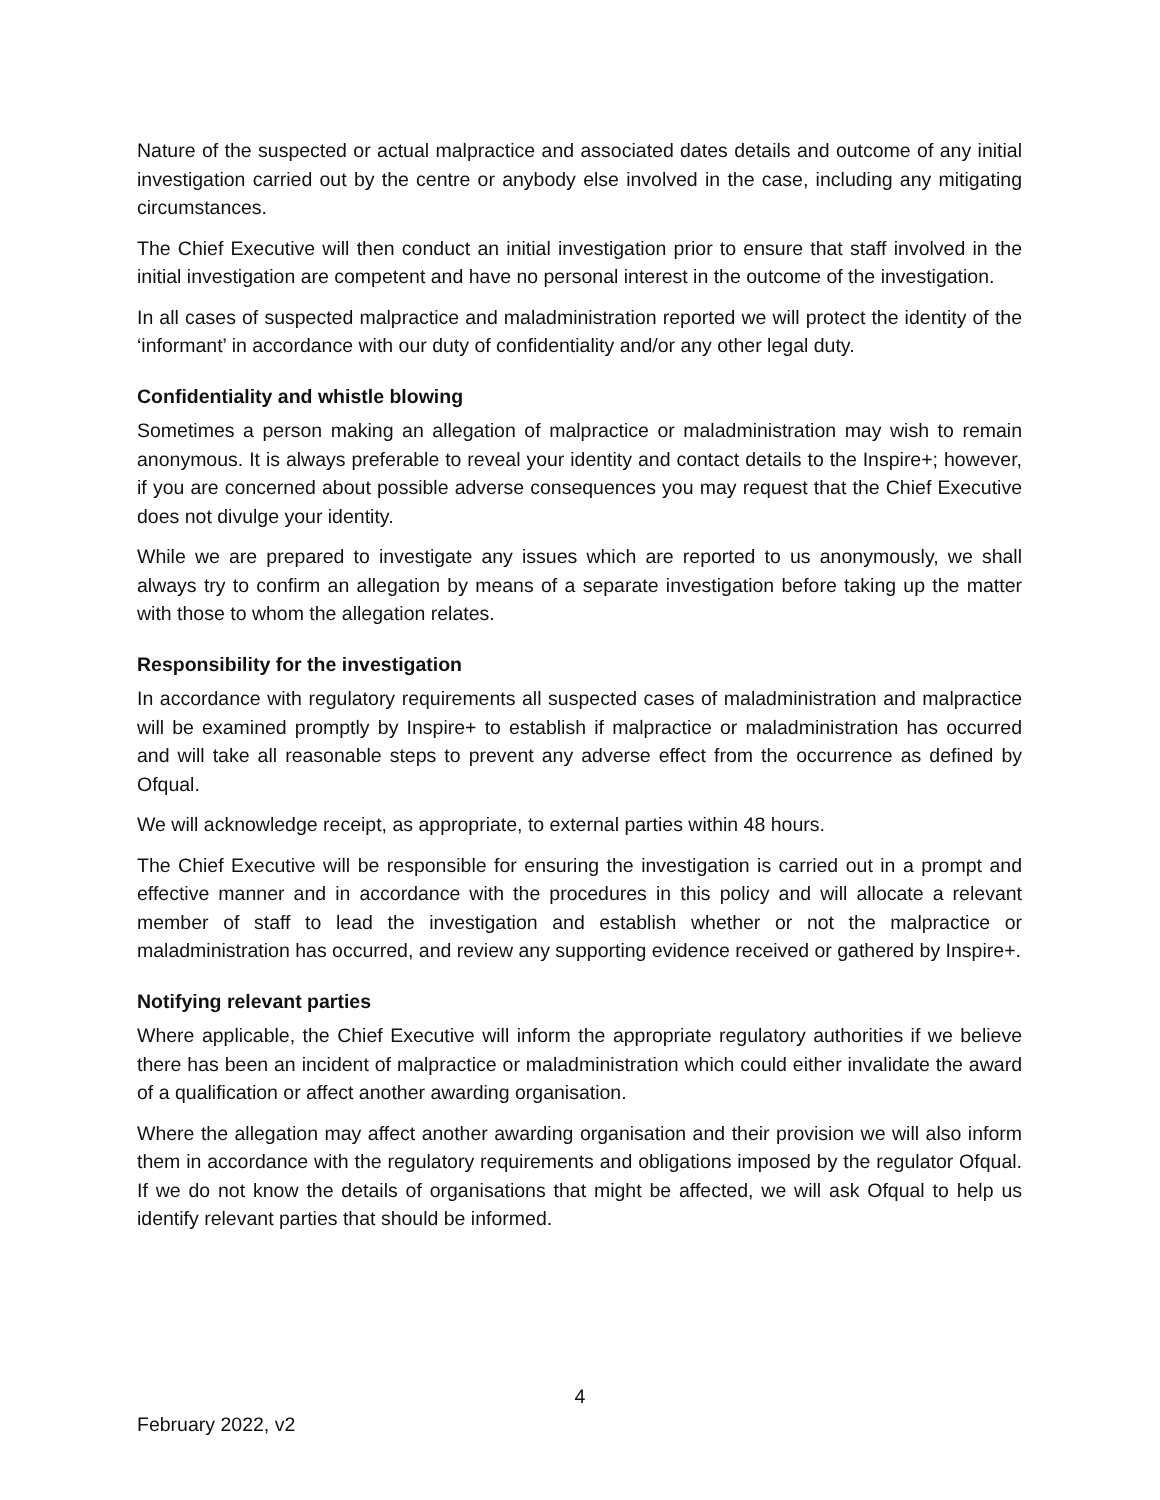Nature of the suspected or actual malpractice and associated dates details and outcome of any initial investigation carried out by the centre or anybody else involved in the case, including any mitigating circumstances.
The Chief Executive will then conduct an initial investigation prior to ensure that staff involved in the initial investigation are competent and have no personal interest in the outcome of the investigation.
In all cases of suspected malpractice and maladministration reported we will protect the identity of the ‘informant’ in accordance with our duty of confidentiality and/or any other legal duty.
Confidentiality and whistle blowing
Sometimes a person making an allegation of malpractice or maladministration may wish to remain anonymous. It is always preferable to reveal your identity and contact details to the Inspire+; however, if you are concerned about possible adverse consequences you may request that the Chief Executive does not divulge your identity.
While we are prepared to investigate any issues which are reported to us anonymously, we shall always try to confirm an allegation by means of a separate investigation before taking up the matter with those to whom the allegation relates.
Responsibility for the investigation
In accordance with regulatory requirements all suspected cases of maladministration and malpractice will be examined promptly by Inspire+ to establish if malpractice or maladministration has occurred and will take all reasonable steps to prevent any adverse effect from the occurrence as defined by Ofqual.
We will acknowledge receipt, as appropriate, to external parties within 48 hours.
The Chief Executive will be responsible for ensuring the investigation is carried out in a prompt and effective manner and in accordance with the procedures in this policy and will allocate a relevant member of staff to lead the investigation and establish whether or not the malpractice or maladministration has occurred, and review any supporting evidence received or gathered by Inspire+.
Notifying relevant parties
Where applicable, the Chief Executive will inform the appropriate regulatory authorities if we believe there has been an incident of malpractice or maladministration which could either invalidate the award of a qualification or affect another awarding organisation.
Where the allegation may affect another awarding organisation and their provision we will also inform them in accordance with the regulatory requirements and obligations imposed by the regulator Ofqual. If we do not know the details of organisations that might be affected, we will ask Ofqual to help us identify relevant parties that should be informed.
4
February 2022, v2